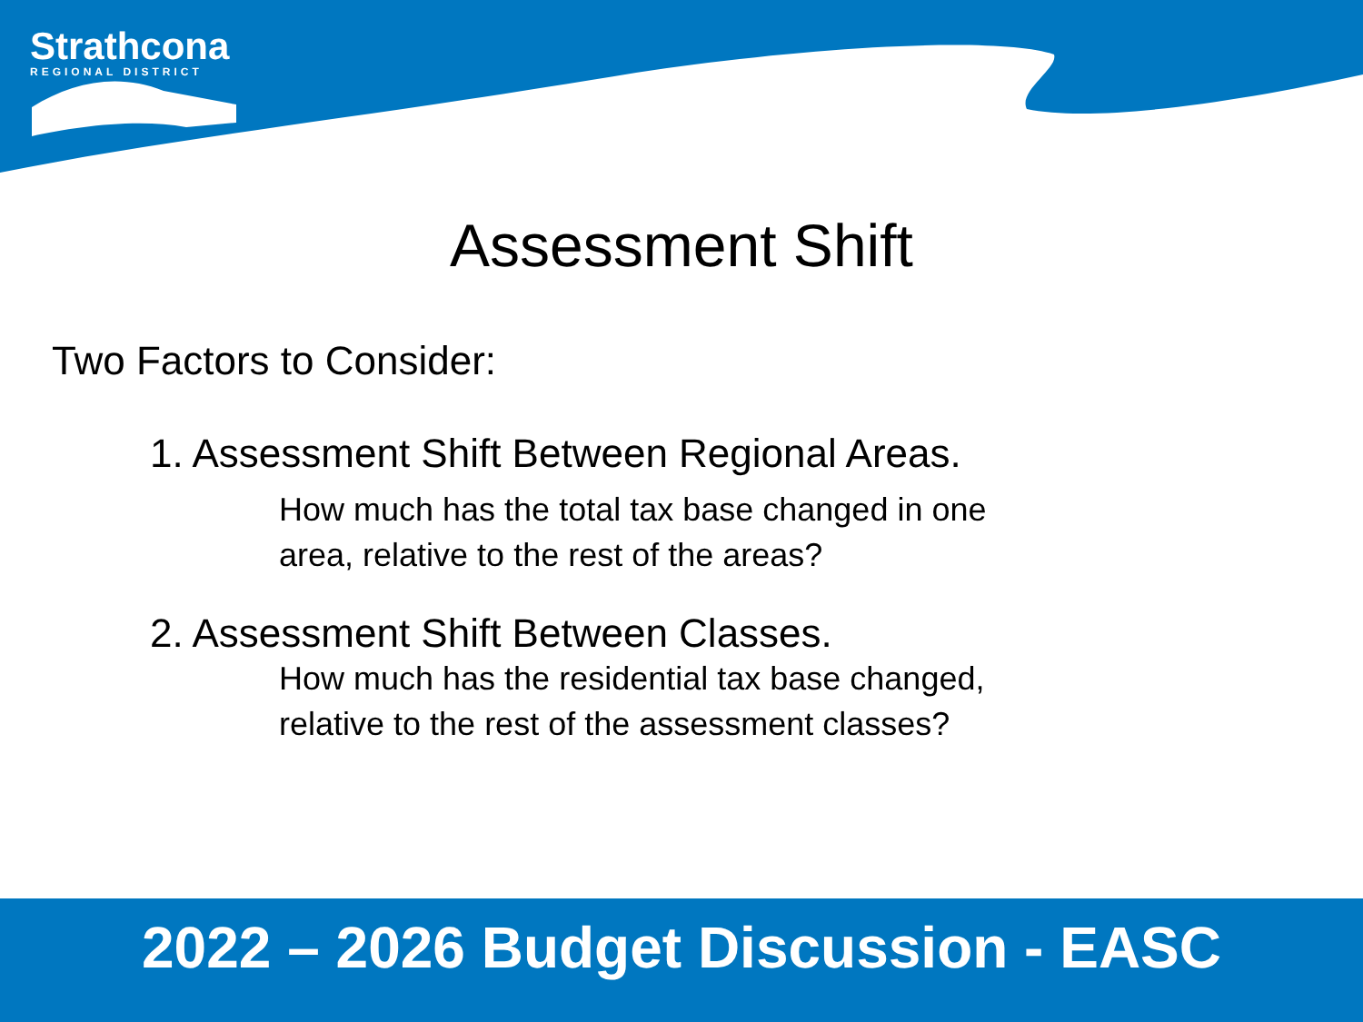Strathcona
REGIONAL DISTRICT
Assessment Shift
Two Factors to Consider:
1. Assessment Shift Between Regional Areas.
How much has the total tax base changed in one
area, relative to the rest of the areas?
2. Assessment Shift Between Classes.
How much has the residential tax base changed,
relative to the rest of the assessment classes?
2022 – 2026 Budget Discussion - EASC